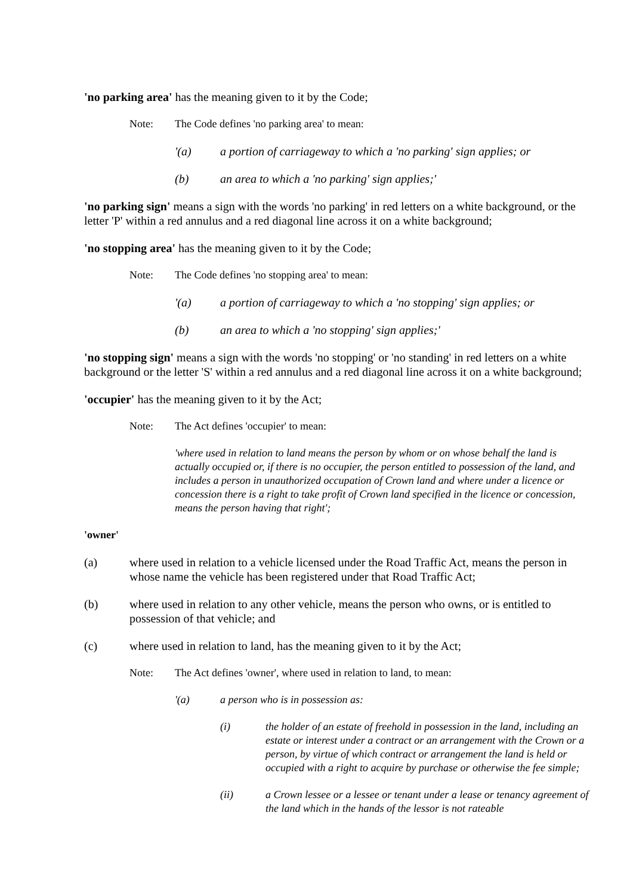'no parking area' has the meaning given to it by the Code;
Note: The Code defines 'no parking area' to mean:
'(a) a portion of carriageway to which a 'no parking' sign applies; or
(b) an area to which a 'no parking' sign applies;'
'no parking sign' means a sign with the words 'no parking' in red letters on a white background, or the letter 'P' within a red annulus and a red diagonal line across it on a white background;
'no stopping area' has the meaning given to it by the Code;
Note: The Code defines 'no stopping area' to mean:
'(a) a portion of carriageway to which a 'no stopping' sign applies; or
(b) an area to which a 'no stopping' sign applies;'
'no stopping sign' means a sign with the words 'no stopping' or 'no standing' in red letters on a white background or the letter 'S' within a red annulus and a red diagonal line across it on a white background;
'occupier' has the meaning given to it by the Act;
Note: The Act defines 'occupier' to mean:
'where used in relation to land means the person by whom or on whose behalf the land is actually occupied or, if there is no occupier, the person entitled to possession of the land, and includes a person in unauthorized occupation of Crown land and where under a licence or concession there is a right to take profit of Crown land specified in the licence or concession, means the person having that right';
'owner'
(a) where used in relation to a vehicle licensed under the Road Traffic Act, means the person in whose name the vehicle has been registered under that Road Traffic Act;
(b) where used in relation to any other vehicle, means the person who owns, or is entitled to possession of that vehicle; and
(c) where used in relation to land, has the meaning given to it by the Act;
Note: The Act defines 'owner', where used in relation to land, to mean:
'(a) a person who is in possession as:
(i) the holder of an estate of freehold in possession in the land, including an estate or interest under a contract or an arrangement with the Crown or a person, by virtue of which contract or arrangement the land is held or occupied with a right to acquire by purchase or otherwise the fee simple;
(ii) a Crown lessee or a lessee or tenant under a lease or tenancy agreement of the land which in the hands of the lessor is not rateable